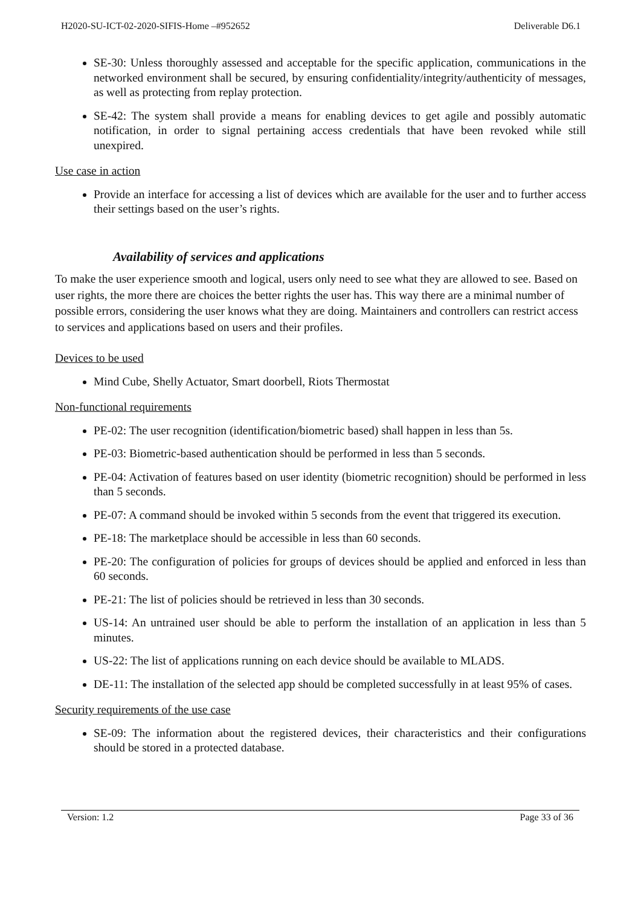H2020-SU-ICT-02-2020-SIFIS-Home –#952652 Deliverable D6.1
SE-30: Unless thoroughly assessed and acceptable for the specific application, communications in the networked environment shall be secured, by ensuring confidentiality/integrity/authenticity of messages, as well as protecting from replay protection.
SE-42: The system shall provide a means for enabling devices to get agile and possibly automatic notification, in order to signal pertaining access credentials that have been revoked while still unexpired.
Use case in action
Provide an interface for accessing a list of devices which are available for the user and to further access their settings based on the user’s rights.
Availability of services and applications
To make the user experience smooth and logical, users only need to see what they are allowed to see. Based on user rights, the more there are choices the better rights the user has. This way there are a minimal number of possible errors, considering the user knows what they are doing. Maintainers and controllers can restrict access to services and applications based on users and their profiles.
Devices to be used
Mind Cube, Shelly Actuator, Smart doorbell, Riots Thermostat
Non-functional requirements
PE-02: The user recognition (identification/biometric based) shall happen in less than 5s.
PE-03: Biometric-based authentication should be performed in less than 5 seconds.
PE-04: Activation of features based on user identity (biometric recognition) should be performed in less than 5 seconds.
PE-07: A command should be invoked within 5 seconds from the event that triggered its execution.
PE-18: The marketplace should be accessible in less than 60 seconds.
PE-20: The configuration of policies for groups of devices should be applied and enforced in less than 60 seconds.
PE-21: The list of policies should be retrieved in less than 30 seconds.
US-14: An untrained user should be able to perform the installation of an application in less than 5 minutes.
US-22: The list of applications running on each device should be available to MLADS.
DE-11: The installation of the selected app should be completed successfully in at least 95% of cases.
Security requirements of the use case
SE-09: The information about the registered devices, their characteristics and their configurations should be stored in a protected database.
Version: 1.2 Page 33 of 36